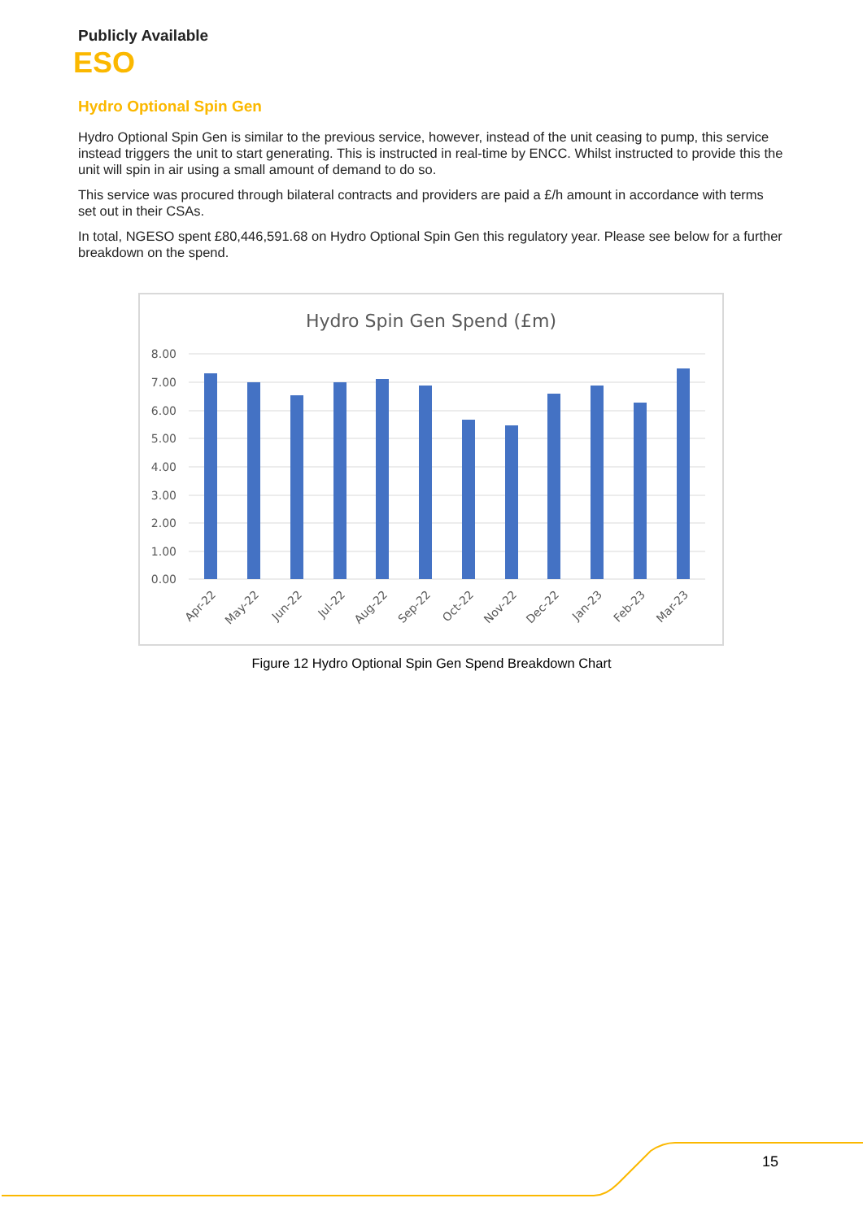Publicly Available
ESO
Hydro Optional Spin Gen
Hydro Optional Spin Gen is similar to the previous service, however, instead of the unit ceasing to pump, this service instead triggers the unit to start generating. This is instructed in real-time by ENCC. Whilst instructed to provide this the unit will spin in air using a small amount of demand to do so.
This service was procured through bilateral contracts and providers are paid a £/h amount in accordance with terms set out in their CSAs.
In total, NGESO spent £80,446,591.68 on Hydro Optional Spin Gen this regulatory year. Please see below for a further breakdown on the spend.
Hydro Spin Gen Spend (£m)
8.00
7.00
6.00
5.00
4.00
3.00
2.00
1.00
0.00
Apr-22
May-22
Jun-22
Jul-22
Aug-22
Sep-22
Oct-22
Nov-22
Dec-22
Jan-23
Feb-23
Mar-23
Figure 12 Hydro Optional Spin Gen Spend Breakdown Chart
15